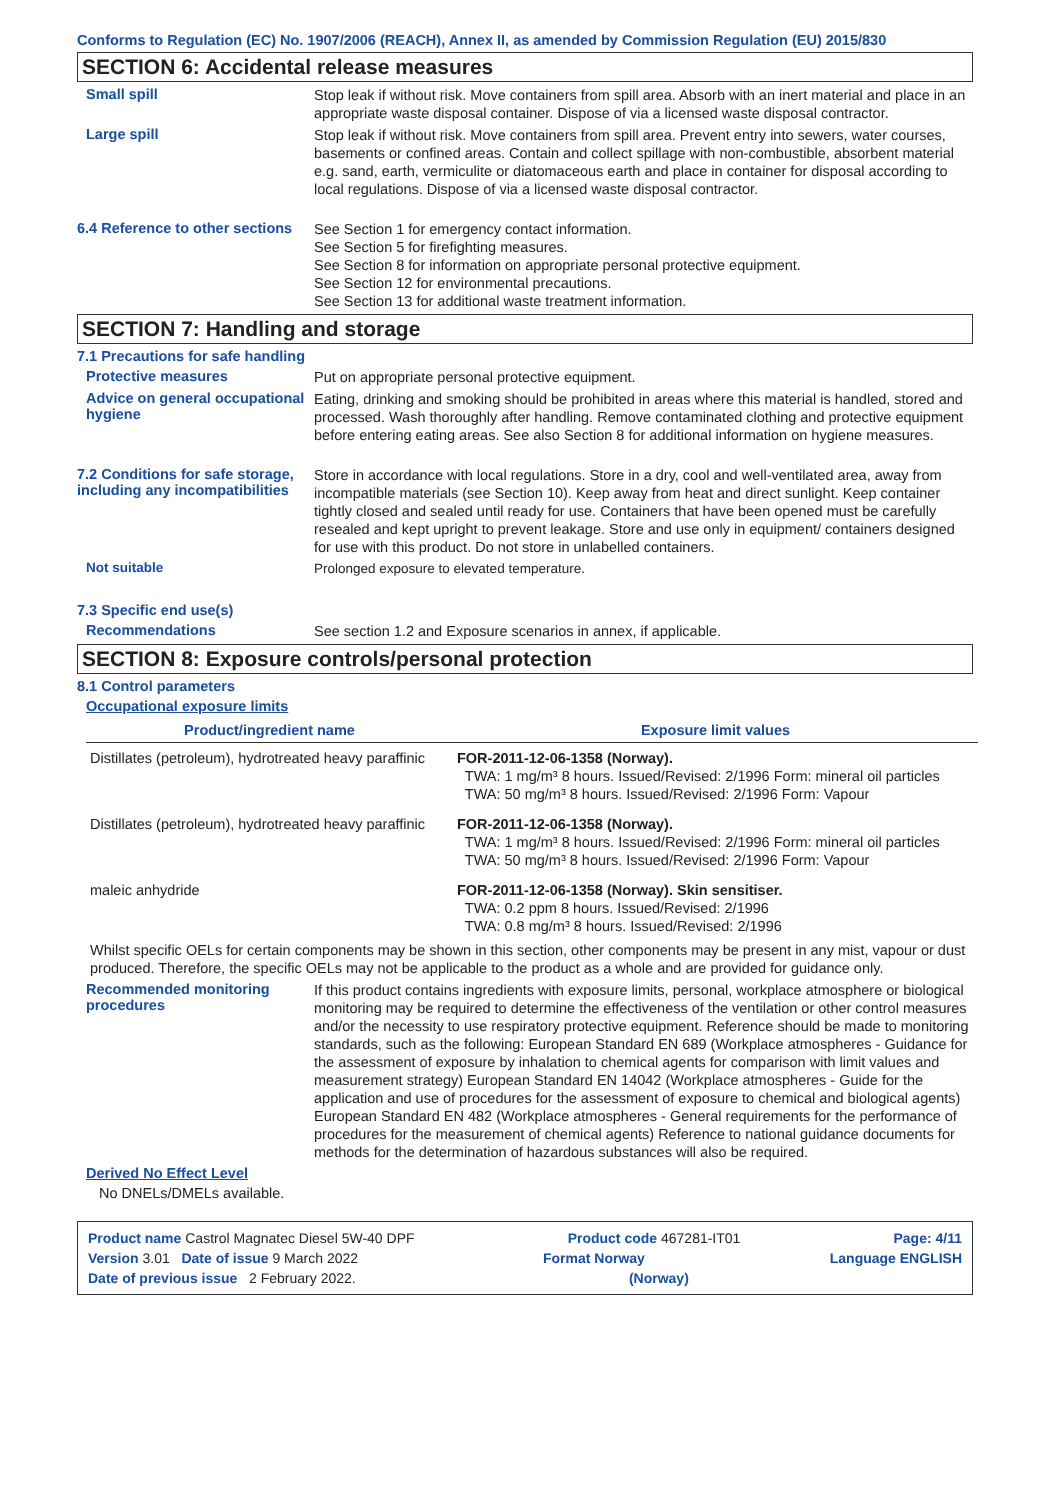Conforms to Regulation (EC) No. 1907/2006 (REACH), Annex II, as amended by Commission Regulation (EU) 2015/830
SECTION 6: Accidental release measures
Small spill
Stop leak if without risk. Move containers from spill area. Absorb with an inert material and place in an appropriate waste disposal container. Dispose of via a licensed waste disposal contractor.
Large spill
Stop leak if without risk. Move containers from spill area. Prevent entry into sewers, water courses, basements or confined areas. Contain and collect spillage with non-combustible, absorbent material e.g. sand, earth, vermiculite or diatomaceous earth and place in container for disposal according to local regulations. Dispose of via a licensed waste disposal contractor.
6.4 Reference to other sections
See Section 1 for emergency contact information.
See Section 5 for firefighting measures.
See Section 8 for information on appropriate personal protective equipment.
See Section 12 for environmental precautions.
See Section 13 for additional waste treatment information.
SECTION 7: Handling and storage
7.1 Precautions for safe handling
Protective measures
Put on appropriate personal protective equipment.
Advice on general occupational hygiene
Eating, drinking and smoking should be prohibited in areas where this material is handled, stored and processed. Wash thoroughly after handling. Remove contaminated clothing and protective equipment before entering eating areas. See also Section 8 for additional information on hygiene measures.
7.2 Conditions for safe storage, including any incompatibilities
Store in accordance with local regulations. Store in a dry, cool and well-ventilated area, away from incompatible materials (see Section 10). Keep away from heat and direct sunlight. Keep container tightly closed and sealed until ready for use. Containers that have been opened must be carefully resealed and kept upright to prevent leakage. Store and use only in equipment/ containers designed for use with this product. Do not store in unlabelled containers.
Not suitable
Prolonged exposure to elevated temperature.
7.3 Specific end use(s)
Recommendations
See section 1.2 and Exposure scenarios in annex, if applicable.
SECTION 8: Exposure controls/personal protection
8.1 Control parameters
Occupational exposure limits
| Product/ingredient name | Exposure limit values |
| --- | --- |
| Distillates (petroleum), hydrotreated heavy paraffinic | FOR-2011-12-06-1358 (Norway). TWA: 1 mg/m³ 8 hours. Issued/Revised: 2/1996 Form: mineral oil particles TWA: 50 mg/m³ 8 hours. Issued/Revised: 2/1996 Form: Vapour |
| Distillates (petroleum), hydrotreated heavy paraffinic | FOR-2011-12-06-1358 (Norway). TWA: 1 mg/m³ 8 hours. Issued/Revised: 2/1996 Form: mineral oil particles TWA: 50 mg/m³ 8 hours. Issued/Revised: 2/1996 Form: Vapour |
| maleic anhydride | FOR-2011-12-06-1358 (Norway). Skin sensitiser. TWA: 0.2 ppm 8 hours. Issued/Revised: 2/1996 TWA: 0.8 mg/m³ 8 hours. Issued/Revised: 2/1996 |
Whilst specific OELs for certain components may be shown in this section, other components may be present in any mist, vapour or dust produced. Therefore, the specific OELs may not be applicable to the product as a whole and are provided for guidance only.
Recommended monitoring procedures
If this product contains ingredients with exposure limits, personal, workplace atmosphere or biological monitoring may be required to determine the effectiveness of the ventilation or other control measures and/or the necessity to use respiratory protective equipment. Reference should be made to monitoring standards, such as the following: European Standard EN 689 (Workplace atmospheres - Guidance for the assessment of exposure by inhalation to chemical agents for comparison with limit values and measurement strategy) European Standard EN 14042 (Workplace atmospheres - Guide for the application and use of procedures for the assessment of exposure to chemical and biological agents) European Standard EN 482 (Workplace atmospheres - General requirements for the performance of procedures for the measurement of chemical agents) Reference to national guidance documents for methods for the determination of hazardous substances will also be required.
Derived No Effect Level
No DNELs/DMELs available.
Product name Castrol Magnatec Diesel 5W-40 DPF Product code 467281-IT01 Page: 4/11
Version 3.01 Date of issue 9 March 2022 Format Norway Language ENGLISH
Date of previous issue 2 February 2022. (Norway)